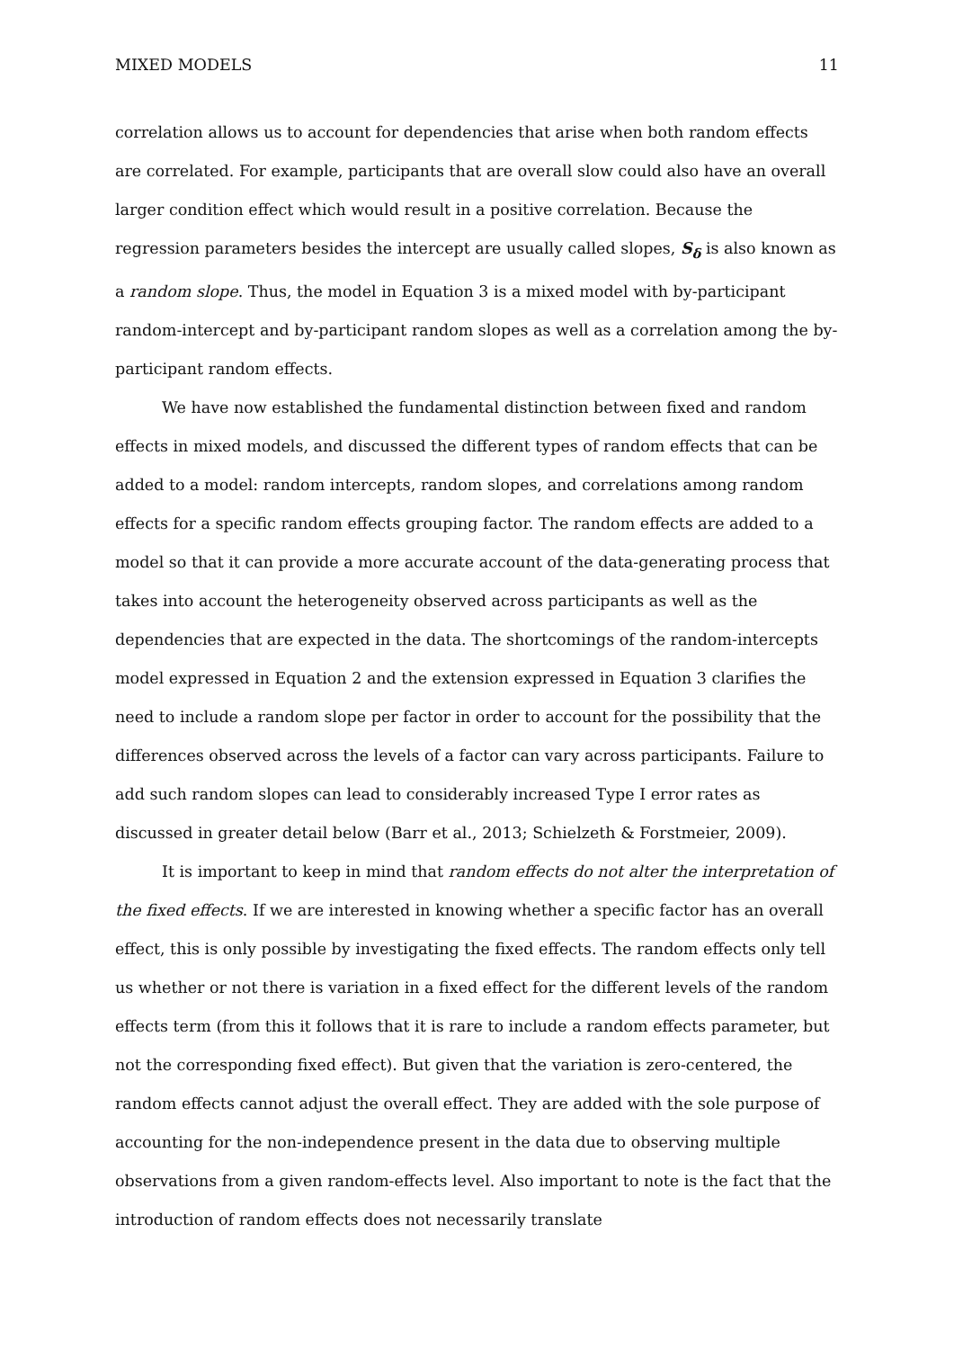MIXED MODELS 11
correlation allows us to account for dependencies that arise when both random effects are correlated. For example, participants that are overall slow could also have an overall larger condition effect which would result in a positive correlation. Because the regression parameters besides the intercept are usually called slopes, S<sub>δ</sub> is also known as a random slope. Thus, the model in Equation 3 is a mixed model with by-participant random-intercept and by-participant random slopes as well as a correlation among the by-participant random effects.
We have now established the fundamental distinction between fixed and random effects in mixed models, and discussed the different types of random effects that can be added to a model: random intercepts, random slopes, and correlations among random effects for a specific random effects grouping factor. The random effects are added to a model so that it can provide a more accurate account of the data-generating process that takes into account the heterogeneity observed across participants as well as the dependencies that are expected in the data. The shortcomings of the random-intercepts model expressed in Equation 2 and the extension expressed in Equation 3 clarifies the need to include a random slope per factor in order to account for the possibility that the differences observed across the levels of a factor can vary across participants. Failure to add such random slopes can lead to considerably increased Type I error rates as discussed in greater detail below (Barr et al., 2013; Schielzeth & Forstmeier, 2009).
It is important to keep in mind that random effects do not alter the interpretation of the fixed effects. If we are interested in knowing whether a specific factor has an overall effect, this is only possible by investigating the fixed effects. The random effects only tell us whether or not there is variation in a fixed effect for the different levels of the random effects term (from this it follows that it is rare to include a random effects parameter, but not the corresponding fixed effect). But given that the variation is zero-centered, the random effects cannot adjust the overall effect. They are added with the sole purpose of accounting for the non-independence present in the data due to observing multiple observations from a given random-effects level. Also important to note is the fact that the introduction of random effects does not necessarily translate